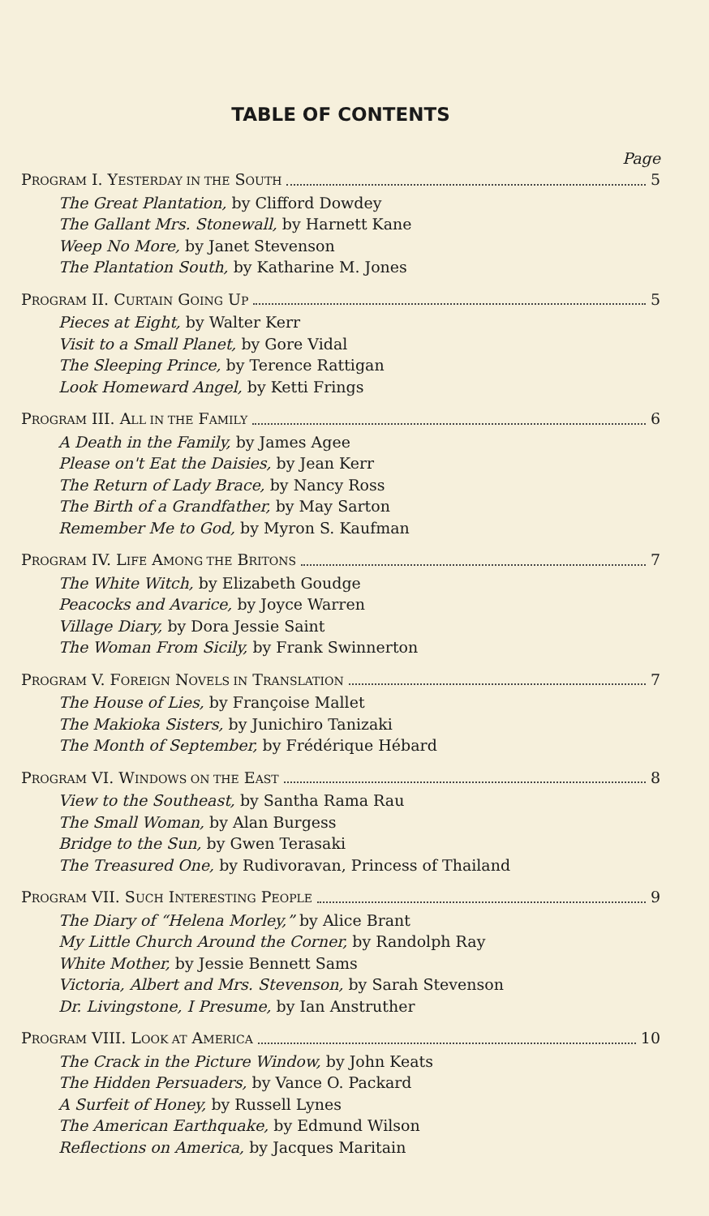TABLE OF CONTENTS
Page
PROGRAM I. YESTERDAY IN THE SOUTH 5
The Great Plantation, by Clifford Dowdey
The Gallant Mrs. Stonewall, by Harnett Kane
Weep No More, by Janet Stevenson
The Plantation South, by Katharine M. Jones
PROGRAM II. CURTAIN GOING UP 5
Pieces at Eight, by Walter Kerr
Visit to a Small Planet, by Gore Vidal
The Sleeping Prince, by Terence Rattigan
Look Homeward Angel, by Ketti Frings
PROGRAM III. ALL IN THE FAMILY 6
A Death in the Family, by James Agee
Please on't Eat the Daisies, by Jean Kerr
The Return of Lady Brace, by Nancy Ross
The Birth of a Grandfather, by May Sarton
Remember Me to God, by Myron S. Kaufman
PROGRAM IV. LIFE AMONG THE BRITONS 7
The White Witch, by Elizabeth Goudge
Peacocks and Avarice, by Joyce Warren
Village Diary, by Dora Jessie Saint
The Woman From Sicily, by Frank Swinnerton
PROGRAM V. FOREIGN NOVELS IN TRANSLATION 7
The House of Lies, by Françoise Mallet
The Makioka Sisters, by Junichiro Tanizaki
The Month of September, by Frédérique Hébard
PROGRAM VI. WINDOWS ON THE EAST 8
View to the Southeast, by Santha Rama Rau
The Small Woman, by Alan Burgess
Bridge to the Sun, by Gwen Terasaki
The Treasured One, by Rudivoravan, Princess of Thailand
PROGRAM VII. SUCH INTERESTING PEOPLE 9
The Diary of “Helena Morley,” by Alice Brant
My Little Church Around the Corner, by Randolph Ray
White Mother, by Jessie Bennett Sams
Victoria, Albert and Mrs. Stevenson, by Sarah Stevenson
Dr. Livingstone, I Presume, by Ian Anstruther
PROGRAM VIII. LOOK AT AMERICA 10
The Crack in the Picture Window, by John Keats
The Hidden Persuaders, by Vance O. Packard
A Surfeit of Honey, by Russell Lynes
The American Earthquake, by Edmund Wilson
Reflections on America, by Jacques Maritain